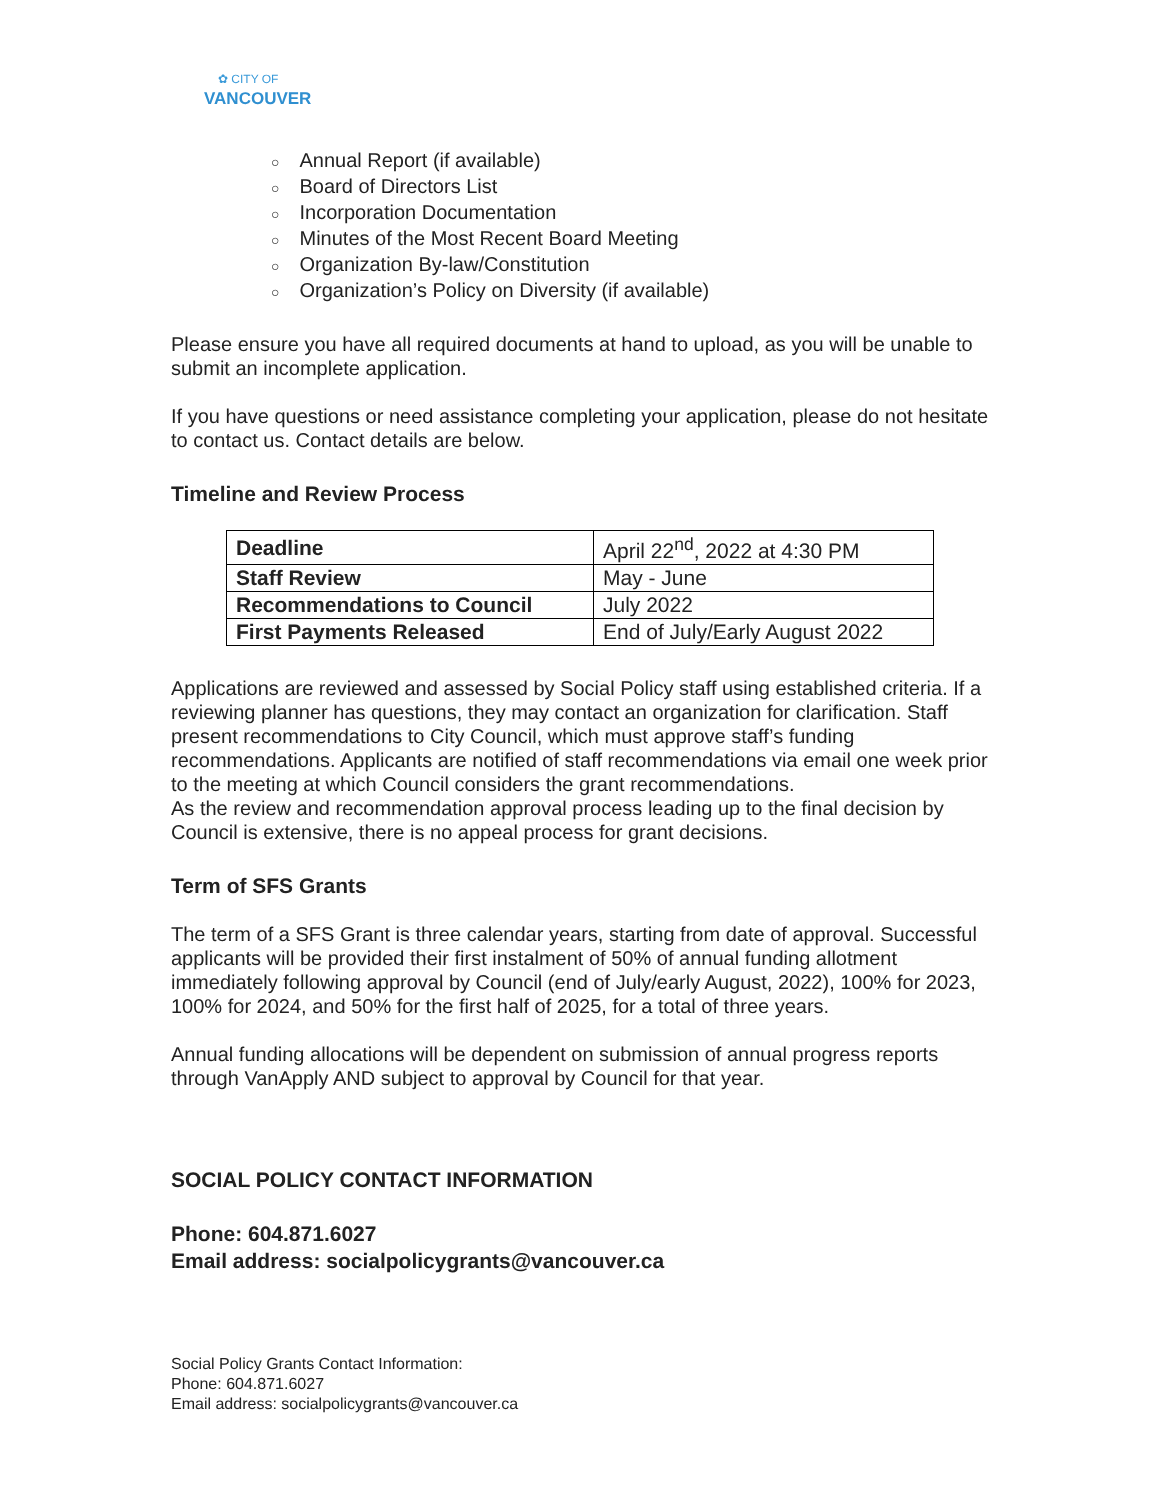✿ CITY OF
VANCOUVER
○ Annual Report (if available)
○ Board of Directors List
○ Incorporation Documentation
○ Minutes of the Most Recent Board Meeting
○ Organization By-law/Constitution
○ Organization’s Policy on Diversity (if available)
Please ensure you have all required documents at hand to upload, as you will be unable to submit an incomplete application.
If you have questions or need assistance completing your application, please do not hesitate to contact us. Contact details are below.
Timeline and Review Process
| Deadline | April 22<sup>nd</sup>, 2022 at 4:30 PM |
| Staff Review | May - June |
| Recommendations to Council | July 2022 |
| First Payments Released | End of July/Early August 2022 |
Applications are reviewed and assessed by Social Policy staff using established criteria. If a reviewing planner has questions, they may contact an organization for clarification. Staff present recommendations to City Council, which must approve staff’s funding recommendations. Applicants are notified of staff recommendations via email one week prior to the meeting at which Council considers the grant recommendations.
As the review and recommendation approval process leading up to the final decision by Council is extensive, there is no appeal process for grant decisions.
Term of SFS Grants
The term of a SFS Grant is three calendar years, starting from date of approval. Successful applicants will be provided their first instalment of 50% of annual funding allotment immediately following approval by Council (end of July/early August, 2022), 100% for 2023, 100% for 2024, and 50% for the first half of 2025, for a total of three years.
Annual funding allocations will be dependent on submission of annual progress reports through VanApply AND subject to approval by Council for that year.
SOCIAL POLICY CONTACT INFORMATION
Phone: 604.871.6027
Email address: socialpolicygrants@vancouver.ca
Social Policy Grants Contact Information:
Phone: 604.871.6027
Email address: socialpolicygrants@vancouver.ca